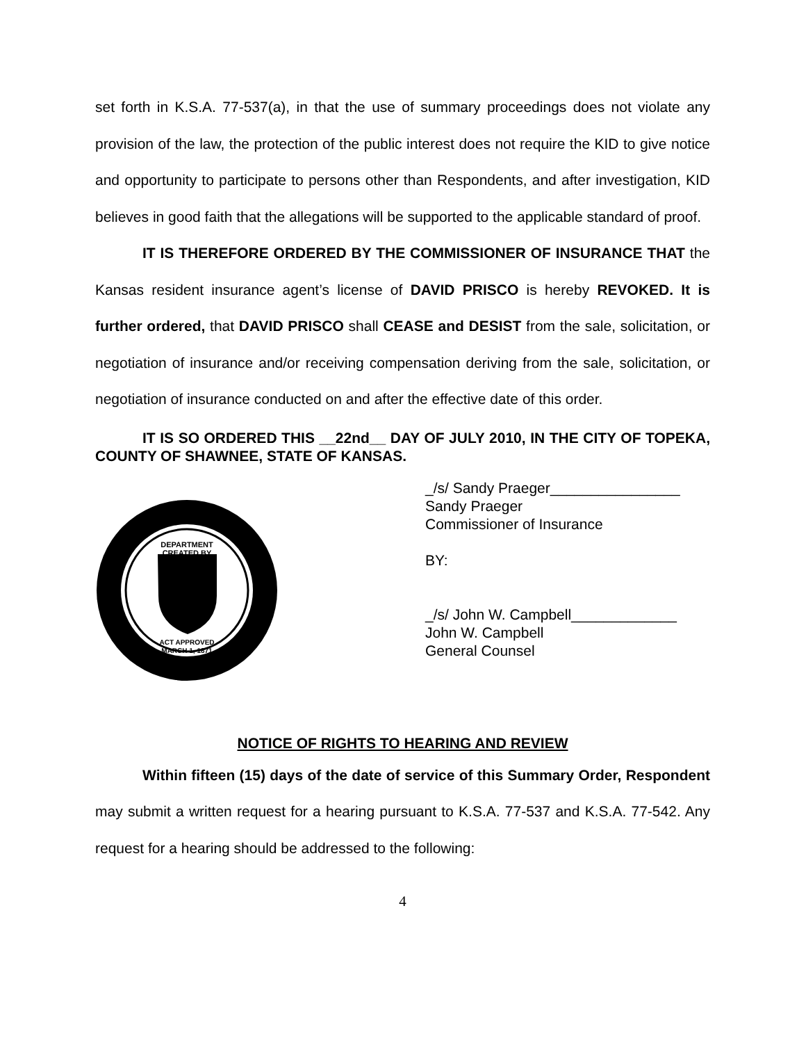set forth in K.S.A. 77-537(a), in that the use of summary proceedings does not violate any provision of the law, the protection of the public interest does not require the KID to give notice and opportunity to participate to persons other than Respondents, and after investigation, KID believes in good faith that the allegations will be supported to the applicable standard of proof.
IT IS THEREFORE ORDERED BY THE COMMISSIONER OF INSURANCE THAT the Kansas resident insurance agent’s license of DAVID PRISCO is hereby REVOKED. It is further ordered, that DAVID PRISCO shall CEASE and DESIST from the sale, solicitation, or negotiation of insurance and/or receiving compensation deriving from the sale, solicitation, or negotiation of insurance conducted on and after the effective date of this order.
IT IS SO ORDERED THIS __22nd__ DAY OF JULY 2010, IN THE CITY OF TOPEKA, COUNTY OF SHAWNEE, STATE OF KANSAS.
DEPARTMENT
CREATED BY
ACT APPROVED
MARCH 1, 1871
_/s/ Sandy Praeger________________
Sandy Praeger
Commissioner of Insurance
BY:
_/s/ John W. Campbell_____________
John W. Campbell
General Counsel
NOTICE OF RIGHTS TO HEARING AND REVIEW
Within fifteen (15) days of the date of service of this Summary Order, Respondent may submit a written request for a hearing pursuant to K.S.A. 77-537 and K.S.A. 77-542. Any request for a hearing should be addressed to the following:
4